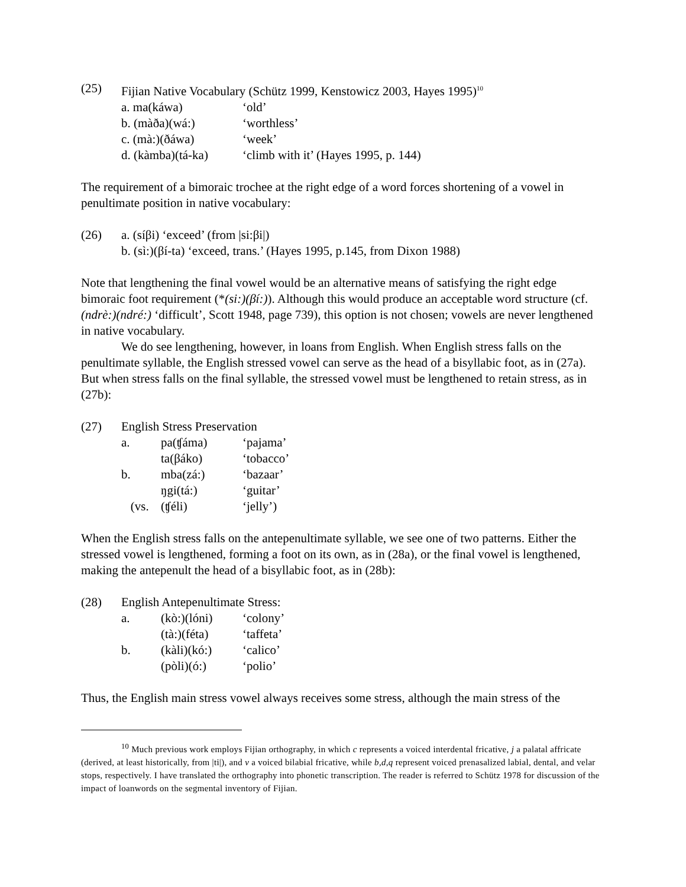(25)
Fijian Native Vocabulary (Schütz 1999, Kenstowicz 2003, Hayes 1995)<sup>10</sup>
| a. ma(káwa) | ‘old’ |
| b. (màða)(wá:) | ‘worthless’ |
| c. (mà:)(ðáwa) | ‘week’ |
| d. (kàmba)(tá-ka) | ‘climb with it’ (Hayes 1995, p. 144) |
The requirement of a bimoraic trochee at the right edge of a word forces shortening of a vowel in penultimate position in native vocabulary:
(26)
a. (síβi) ‘exceed’ (from |si:βi|)
b. (sì:)(βí-ta) ‘exceed, trans.’ (Hayes 1995, p.145, from Dixon 1988)
Note that lengthening the final vowel would be an alternative means of satisfying the right edge bimoraic foot requirement (*(si:)(βí:)). Although this would produce an acceptable word structure (cf. (ndrè:)(ndré:) ‘difficult’, Scott 1948, page 739), this option is not chosen; vowels are never lengthened in native vocabulary.
We do see lengthening, however, in loans from English. When English stress falls on the penultimate syllable, the English stressed vowel can serve as the head of a bisyllabic foot, as in (27a). But when stress falls on the final syllable, the stressed vowel must be lengthened to retain stress, as in (27b):
(27)
English Stress Preservation
| a. | pa(ʧáma) | ‘pajama’ |
| | ta(βáko) | ‘tobacco’ |
| b. | mba(zá:) | ‘bazaar’ |
| | ŋgi(tá:) | ‘guitar’ |
| (vs. | (ʧéli) | ‘jelly’) |
When the English stress falls on the antepenultimate syllable, we see one of two patterns. Either the stressed vowel is lengthened, forming a foot on its own, as in (28a), or the final vowel is lengthened, making the antepenult the head of a bisyllabic foot, as in (28b):
(28)
English Antepenultimate Stress:
| a. | (kò:)(lóni) | ‘colony’ |
| | (tà:)(féta) | ‘taffeta’ |
| b. | (kàli)(kó:) | ‘calico’ |
| | (pòli)(ó:) | ‘polio’ |
Thus, the English main stress vowel always receives some stress, although the main stress of the
<sup>10</sup> Much previous work employs Fijian orthography, in which c represents a voiced interdental fricative, j a palatal affricate (derived, at least historically, from |ti|), and v a voiced bilabial fricative, while b,d,q represent voiced prenasalized labial, dental, and velar stops, respectively. I have translated the orthography into phonetic transcription. The reader is referred to Schütz 1978 for discussion of the impact of loanwords on the segmental inventory of Fijian.